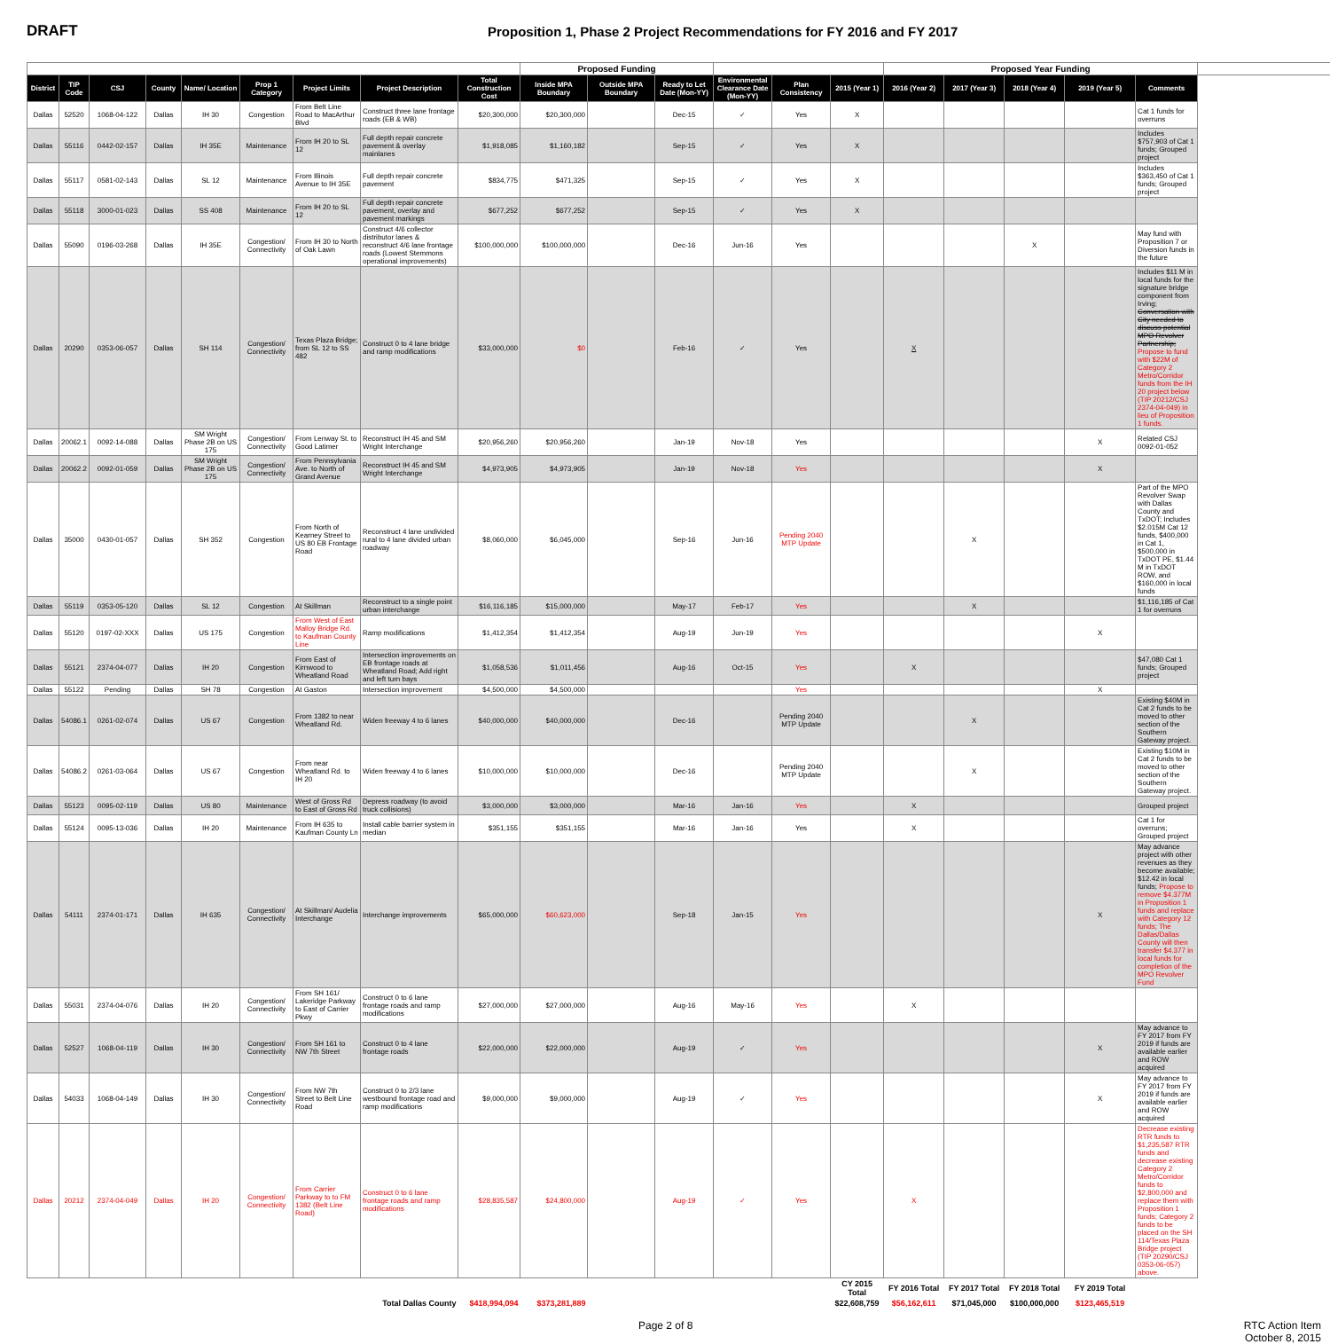DRAFT
Proposition 1, Phase 2 Project Recommendations for FY 2016 and FY 2017
| | | | | | | | | | Proposed Funding | | | | | | Proposed Year Funding | | | | | |
| --- | --- | --- | --- | --- | --- | --- | --- | --- | --- | --- | --- | --- | --- | --- | --- | --- | --- | --- | --- | --- |
| District | TIP Code | CSJ | County | Name/ Location | Prop 1 Category | Project Limits | Project Description | Total Construction Cost | Inside MPA Boundary | Outside MPA Boundary | Ready to Let Date (Mon-YY) | Environmental Clearance Date (Mon-YY) | Plan Consistency | 2015 (Year 1) | 2016 (Year 2) | 2017 (Year 3) | 2018 (Year 4) | 2019 (Year 5) | Comments | |
| Dallas | 52520 | 1068-04-122 | Dallas | IH 30 | Congestion | From Belt Line Road to MacArthur Blvd | Construct three lane frontage roads (EB & WB) | $20,300,000 | $20,300,000 | | Dec-15 | ✓ | Yes | X | | | | | Cat 1 funds for overruns | |
| Dallas | 55116 | 0442-02-157 | Dallas | IH 35E | Maintenance | From IH 20 to SL 12 | Full depth repair concrete pavement & overlay mainlanes | $1,918,085 | $1,160,182 | | Sep-15 | ✓ | Yes | X | | | | | Includes $757,903 of Cat 1 funds; Grouped project | |
| Dallas | 55117 | 0581-02-143 | Dallas | SL 12 | Maintenance | From Illinois Avenue to IH 35E | Full depth repair concrete pavement | $834,775 | $471,325 | | Sep-15 | ✓ | Yes | X | | | | | Includes $363,450 of Cat 1 funds; Grouped project | |
| Dallas | 55118 | 3000-01-023 | Dallas | SS 408 | Maintenance | From IH 20 to SL 12 | Full depth repair concrete pavement, overlay and pavement markings | $677,252 | $677,252 | | Sep-15 | ✓ | Yes | X | | | | | | |
| Dallas | 55090 | 0196-03-268 | Dallas | IH 35E | Congestion/ Connectivity | From IH 30 to North of Oak Lawn | Construct 4/6 collector distributor lanes & reconstruct 4/6 lane frontage roads (Lowest Stemmons operational improvements) | $100,000,000 | $100,000,000 | | Dec-16 | Jun-16 | Yes | | | | X | | May fund with Proposition 7 or Diversion funds in the future | |
| Dallas | 20290 | 0353-06-057 | Dallas | SH 114 | Congestion/ Connectivity | Texas Plaza Bridge; from SL 12 to SS 482 | Construct 0 to 4 lane bridge and ramp modifications | $33,000,000 | $0 | | Feb-16 | ✓ | Yes | | X | | | | Includes $11 M in local funds for the signature bridge component from Irving; Conversation with City needed to discuss potential MPO Revolver Partnership; Propose to fund with $22M of Category 2 Metro/Corridor funds from the IH 20 project below (TIP 20212/CSJ 2374-04-049) in lieu of Proposition 1 funds. | |
| Dallas | 20062.1 | 0092-14-088 | Dallas | SM Wright Phase 2B on US 175 | Congestion/ Connectivity | From Lenway St. to Good Latimer | Reconstruct IH 45 and SM Wright Interchange | $20,956,260 | $20,956,260 | | Jan-19 | Nov-18 | Yes | | | | | X | Related CSJ 0092-01-052 | |
| Dallas | 20062.2 | 0092-01-059 | Dallas | SM Wright Phase 2B on US 175 | Congestion/ Connectivity | From Pennsylvania Ave. to North of Grand Avenue | Reconstruct IH 45 and SM Wright Interchange | $4,973,905 | $4,973,905 | | Jan-19 | Nov-18 | Yes | | | | | X | | |
| Dallas | 35000 | 0430-01-057 | Dallas | SH 352 | Congestion | From North of Kearney Street to US 80 EB Frontage Road | Reconstruct 4 lane undivided rural to 4 lane divided urban roadway | $8,060,000 | $6,045,000 | | Sep-16 | Jun-16 | Pending 2040 MTP Update | | | X | | | Part of the MPO Revolver Swap with Dallas County and TxDOT; Includes $2.015M Cat 12 funds, $400,000 in Cat 1, $500,000 in TxDOT PE, $1.44 M in TxDOT ROW, and $160,000 in local funds | |
| Dallas | 55119 | 0353-05-120 | Dallas | SL 12 | Congestion | At Skillman | Reconstruct to a single point urban interchange | $16,116,185 | $15,000,000 | | May-17 | Feb-17 | Yes | | | X | | | $1,116,185 of Cat 1 for overruns | |
| Dallas | 55120 | 0197-02-XXX | Dallas | US 175 | Congestion | From West of East Malloy Bridge Rd. to Kaufman County Line | Ramp modifications | $1,412,354 | $1,412,354 | | Aug-19 | Jun-19 | Yes | | | | | X | | |
| Dallas | 55121 | 2374-04-077 | Dallas | IH 20 | Congestion | From East of Kirnwood to Wheatland Road | Intersection improvements on EB frontage roads at Wheatland Road; Add right and left turn bays | $1,058,536 | $1,011,456 | | Aug-16 | Oct-15 | Yes | | X | | | | $47,080 Cat 1 funds; Grouped project | |
| Dallas | 55122 | Pending | Dallas | SH 78 | Congestion | At Gaston | Intersection improvement | $4,500,000 | $4,500,000 | | | | Yes | | | | | X | | |
| Dallas | 54086.1 | 0261-02-074 | Dallas | US 67 | Congestion | From 1382 to near Wheatland Rd. | Widen freeway 4 to 6 lanes | $40,000,000 | $40,000,000 | | Dec-16 | | Pending 2040 MTP Update | | | X | | | Existing $40M in Cat 2 funds to be moved to other section of the Southern Gateway project. | |
| Dallas | 54086.2 | 0261-03-064 | Dallas | US 67 | Congestion | From near Wheatland Rd. to IH 20 | Widen freeway 4 to 6 lanes | $10,000,000 | $10,000,000 | | Dec-16 | | Pending 2040 MTP Update | | | X | | | Existing $10M in Cat 2 funds to be moved to other section of the Southern Gateway project. | |
| Dallas | 55123 | 0095-02-119 | Dallas | US 80 | Maintenance | West of Gross Rd to East of Gross Rd | Depress roadway (to avoid truck collisions) | $3,000,000 | $3,000,000 | | Mar-16 | Jan-16 | Yes | | X | | | | Grouped project | |
| Dallas | 55124 | 0095-13-036 | Dallas | IH 20 | Maintenance | From IH 635 to Kaufman County Ln | Install cable barrier system in median | $351,155 | $351,155 | | Mar-16 | Jan-16 | Yes | | X | | | | Cat 1 for overruns; Grouped project | |
| Dallas | 54111 | 2374-01-171 | Dallas | IH 635 | Congestion/ Connectivity | At Skillman/ Audelia Interchange | Interchange improvements | $65,000,000 | $60,623,000 | | Sep-18 | Jan-15 | Yes | | | | | X | May advance project with other revenues as they become available; $12.42 in local funds; Propose to remove $4.377M in Proposition 1 funds and replace with Category 12 funds; The Dallas/Dallas County will then transfer $4.377 in local funds for completion of the MPO Revolver Fund | |
| Dallas | 55031 | 2374-04-076 | Dallas | IH 20 | Congestion/ Connectivity | From SH 161/ Lakeridge Parkway to East of Carrier Pkwy | Construct 0 to 6 lane frontage roads and ramp modifications | $27,000,000 | $27,000,000 | | Aug-16 | May-16 | Yes | | X | | | | | |
| Dallas | 52527 | 1068-04-119 | Dallas | IH 30 | Congestion/ Connectivity | From SH 161 to NW 7th Street | Construct 0 to 4 lane frontage roads | $22,000,000 | $22,000,000 | | Aug-19 | ✓ | Yes | | | | | X | May advance to FY 2017 from FY 2019 if funds are available earlier and ROW acquired | |
| Dallas | 54033 | 1068-04-149 | Dallas | IH 30 | Congestion/ Connectivity | From NW 7th Street to Belt Line Road | Construct 0 to 2/3 lane westbound frontage road and ramp modifications | $9,000,000 | $9,000,000 | | Aug-19 | ✓ | Yes | | | | | X | May advance to FY 2017 from FY 2019 if funds are available earlier and ROW acquired | |
| Dallas | 20212 | 2374-04-049 | Dallas | IH 20 | Congestion/ Connectivity | From Carrier Parkway to to FM 1382 (Belt Line Road) | Construct 0 to 6 lane frontage roads and ramp modifications | $28,835,587 | $24,800,000 | | Aug-19 | ✓ | Yes | | X | | | | Decrease existing RTR funds to $1,235,587 RTR funds and decrease existing Category 2 Metro/Corridor funds to $2,800,000 and replace them with Proposition 1 funds; Category 2 funds to be placed on the SH 114/Texas Plaza Bridge project (TIP 20290/CSJ 0353-06-057) above. | |
| | | | | | | | | | | | | | | CY 2015 Total | FY 2016 Total | FY 2017 Total | FY 2018 Total | FY 2019 Total | | |
| Total Dallas County | | | | | | | | $418,994,094 | $373,281,889 | | | | | $22,608,759 | $56,162,611 | $71,045,000 | $100,000,000 | $123,465,519 | | |
Page 2 of 8 RTC Action Item
October 8, 2015